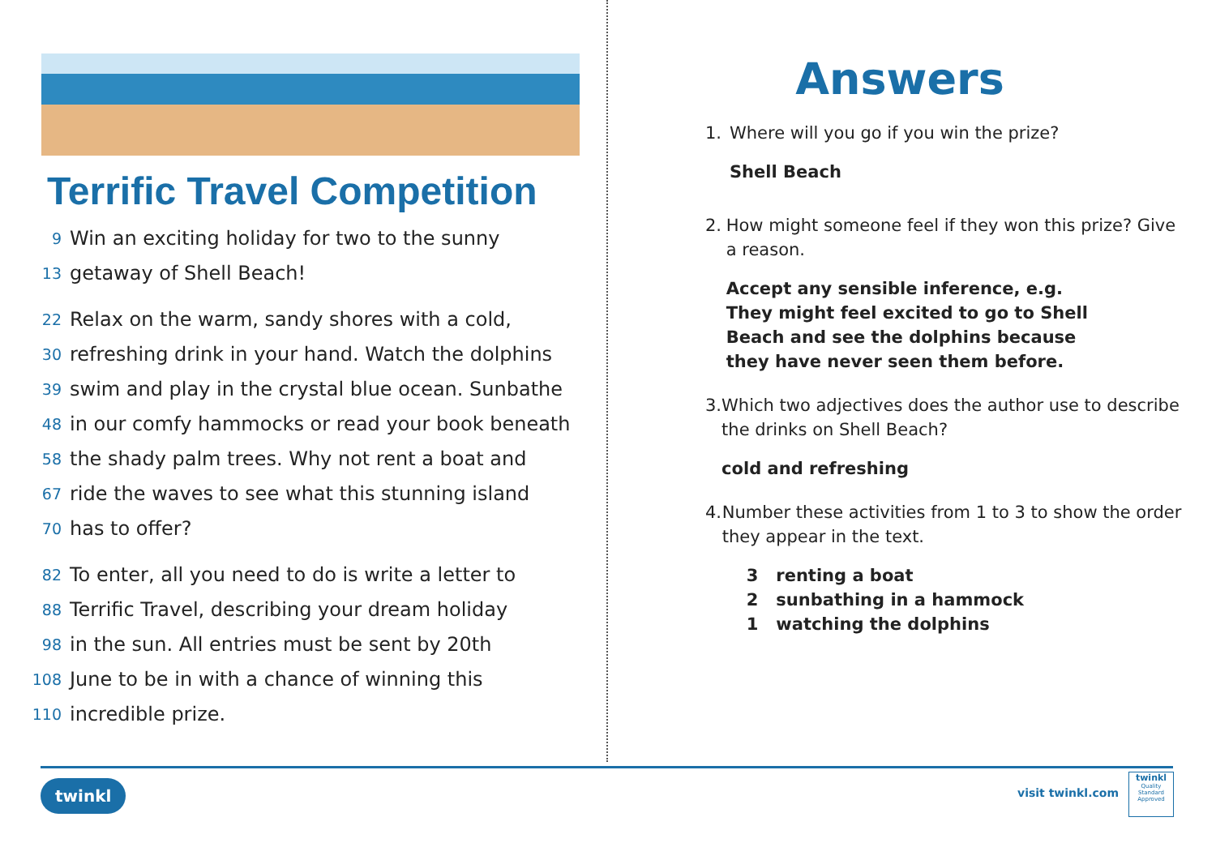Terrific Travel Competition
9 Win an exciting holiday for two to the sunny
13 getaway of Shell Beach!
22 Relax on the warm, sandy shores with a cold,
30 refreshing drink in your hand. Watch the dolphins
39 swim and play in the crystal blue ocean. Sunbathe
48 in our comfy hammocks or read your book beneath
58 the shady palm trees. Why not rent a boat and
67 ride the waves to see what this stunning island
70 has to offer?
82 To enter, all you need to do is write a letter to
88 Terrific Travel, describing your dream holiday
98 in the sun. All entries must be sent by 20th
108 June to be in with a chance of winning this
110 incredible prize.
Answers
1. Where will you go if you win the prize?
Shell Beach
2. How might someone feel if they won this prize? Give a reason.
Accept any sensible inference, e.g.
They might feel excited to go to Shell
Beach and see the dolphins because
they have never seen them before.
3. Which two adjectives does the author use to describe the drinks on Shell Beach?
cold and refreshing
4. Number these activities from 1 to 3 to show the order they appear in the text.
3 renting a boat
2 sunbathing in a hammock
1 watching the dolphins
twinkl visit twinkl.com
twinkl
Quality Standard Approved